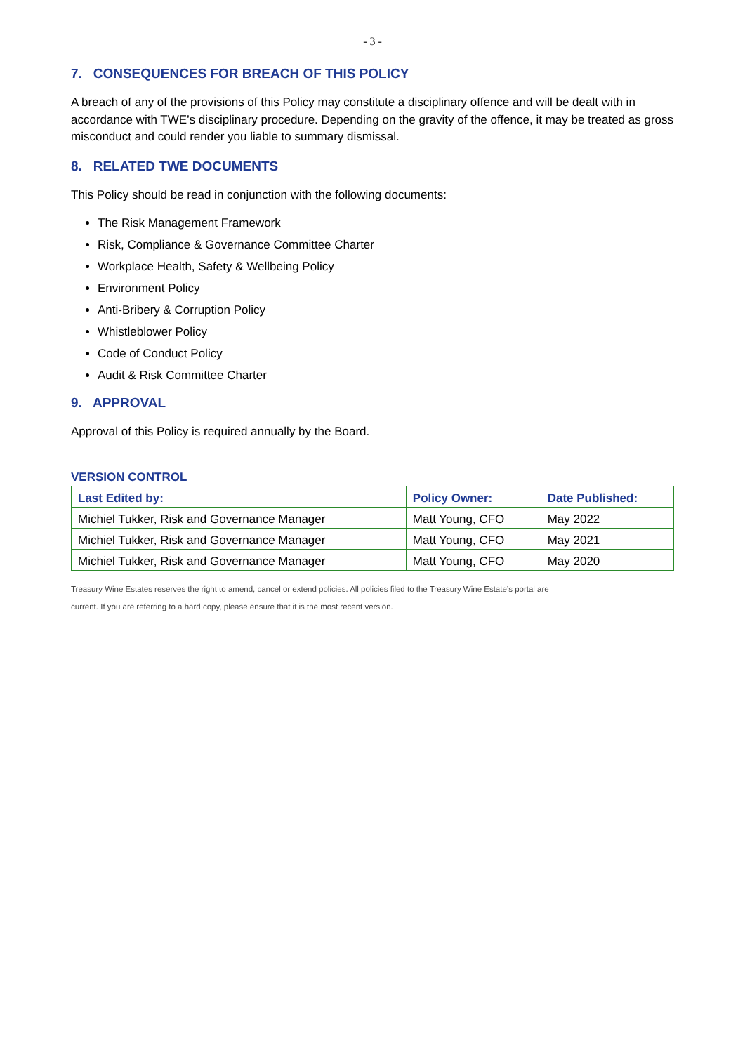- 3 -
7. CONSEQUENCES FOR BREACH OF THIS POLICY
A breach of any of the provisions of this Policy may constitute a disciplinary offence and will be dealt with in accordance with TWE’s disciplinary procedure. Depending on the gravity of the offence, it may be treated as gross misconduct and could render you liable to summary dismissal.
8. RELATED TWE DOCUMENTS
This Policy should be read in conjunction with the following documents:
The Risk Management Framework
Risk, Compliance & Governance Committee Charter
Workplace Health, Safety & Wellbeing Policy
Environment Policy
Anti-Bribery & Corruption Policy
Whistleblower Policy
Code of Conduct Policy
Audit & Risk Committee Charter
9. APPROVAL
Approval of this Policy is required annually by the Board.
VERSION CONTROL
| Last Edited by: | Policy Owner: | Date Published: |
| --- | --- | --- |
| Michiel Tukker, Risk and Governance Manager | Matt Young, CFO | May 2022 |
| Michiel Tukker, Risk and Governance Manager | Matt Young, CFO | May 2021 |
| Michiel Tukker, Risk and Governance Manager | Matt Young, CFO | May 2020 |
Treasury Wine Estates reserves the right to amend, cancel or extend policies. All policies filed to the Treasury Wine Estate’s portal are
current. If you are referring to a hard copy, please ensure that it is the most recent version.